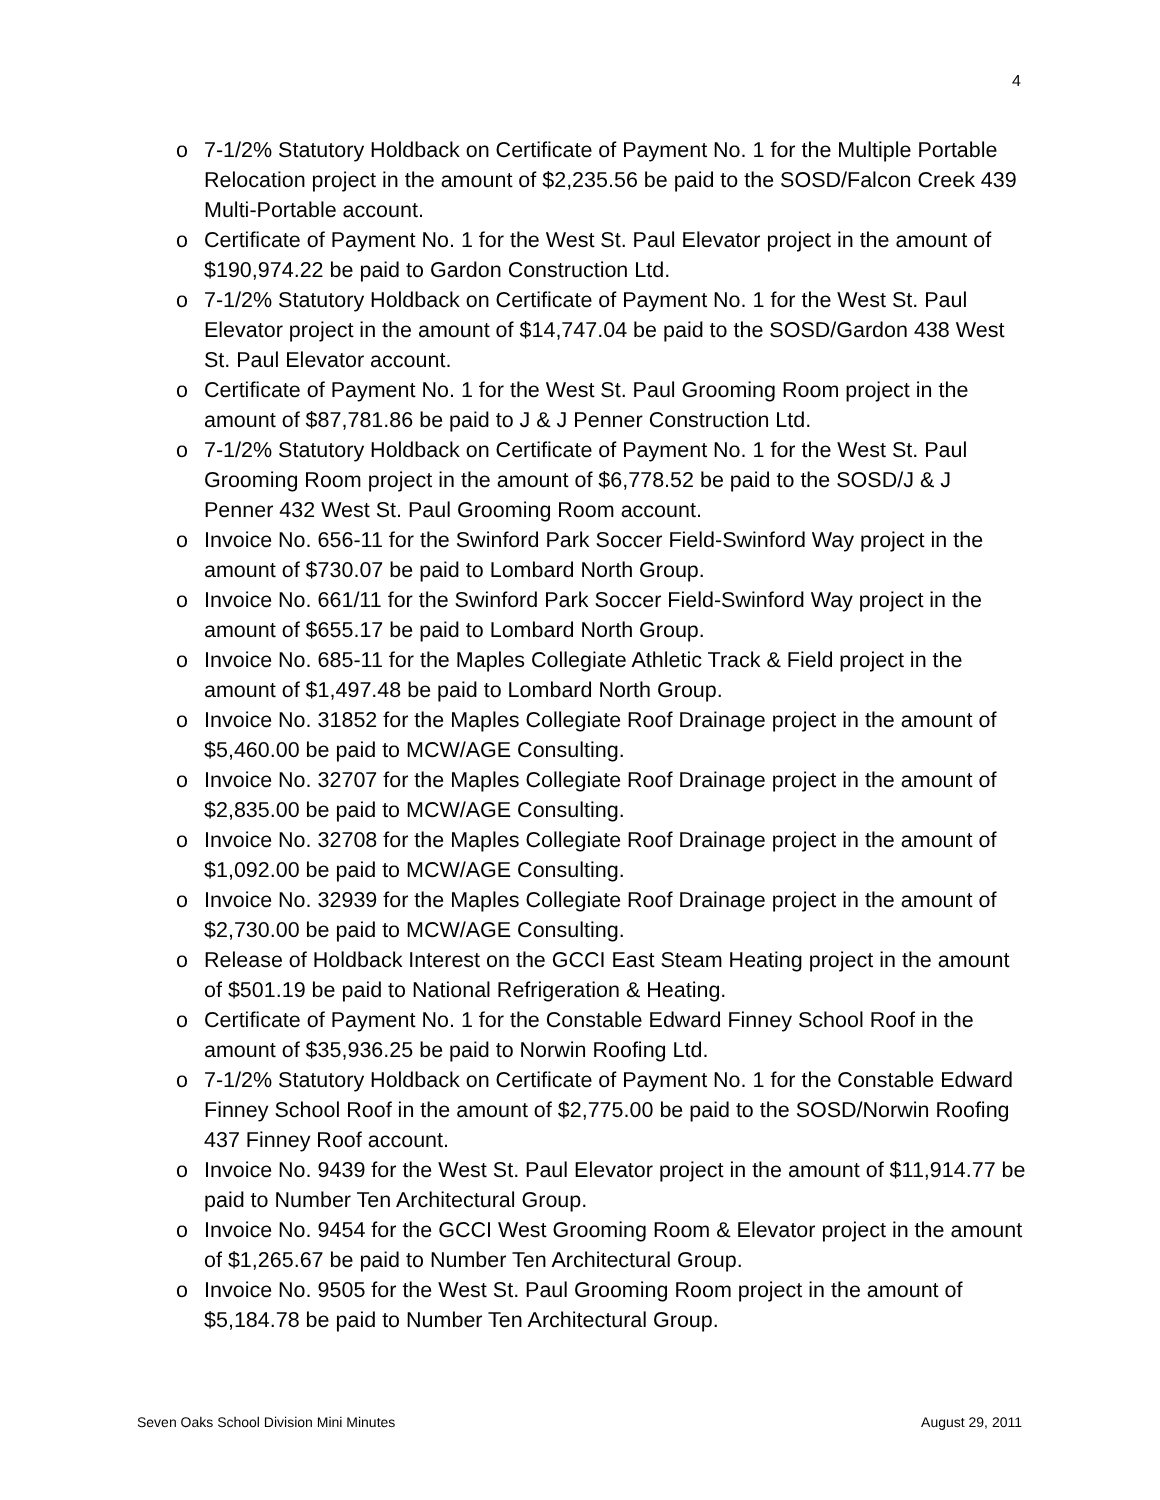4
o 7-1/2% Statutory Holdback on Certificate of Payment No. 1 for the Multiple Portable Relocation project in the amount of $2,235.56 be paid to the SOSD/Falcon Creek 439 Multi-Portable account.
o Certificate of Payment No. 1 for the West St. Paul Elevator project in the amount of $190,974.22 be paid to Gardon Construction Ltd.
o 7-1/2% Statutory Holdback on Certificate of Payment No. 1 for the West St. Paul Elevator project in the amount of $14,747.04 be paid to the SOSD/Gardon 438 West St. Paul Elevator account.
o Certificate of Payment No. 1 for the West St. Paul Grooming Room project in the amount of $87,781.86 be paid to J & J Penner Construction Ltd.
o 7-1/2% Statutory Holdback on Certificate of Payment No. 1 for the West St. Paul Grooming Room project in the amount of $6,778.52 be paid to the SOSD/J & J Penner 432 West St. Paul Grooming Room account.
o Invoice No. 656-11 for the Swinford Park Soccer Field-Swinford Way project in the amount of $730.07 be paid to Lombard North Group.
o Invoice No. 661/11 for the Swinford Park Soccer Field-Swinford Way project in the amount of $655.17 be paid to Lombard North Group.
o Invoice No. 685-11 for the Maples Collegiate Athletic Track & Field project in the amount of $1,497.48 be paid to Lombard North Group.
o Invoice No. 31852 for the Maples Collegiate Roof Drainage project in the amount of $5,460.00 be paid to MCW/AGE Consulting.
o Invoice No. 32707 for the Maples Collegiate Roof Drainage project in the amount of $2,835.00 be paid to MCW/AGE Consulting.
o Invoice No. 32708 for the Maples Collegiate Roof Drainage project in the amount of $1,092.00 be paid to MCW/AGE Consulting.
o Invoice No. 32939 for the Maples Collegiate Roof Drainage project in the amount of $2,730.00 be paid to MCW/AGE Consulting.
o Release of Holdback Interest on the GCCI East Steam Heating project in the amount of $501.19 be paid to National Refrigeration & Heating.
o Certificate of Payment No. 1 for the Constable Edward Finney School Roof in the amount of $35,936.25 be paid to Norwin Roofing Ltd.
o 7-1/2% Statutory Holdback on Certificate of Payment No. 1 for the Constable Edward Finney School Roof in the amount of $2,775.00 be paid to the SOSD/Norwin Roofing 437 Finney Roof account.
o Invoice No. 9439 for the West St. Paul Elevator project in the amount of $11,914.77 be paid to Number Ten Architectural Group.
o Invoice No. 9454 for the GCCI West Grooming Room & Elevator project in the amount of $1,265.67 be paid to Number Ten Architectural Group.
o Invoice No. 9505 for the West St. Paul Grooming Room project in the amount of $5,184.78 be paid to Number Ten Architectural Group.
Seven Oaks School Division Mini Minutes August 29, 2011